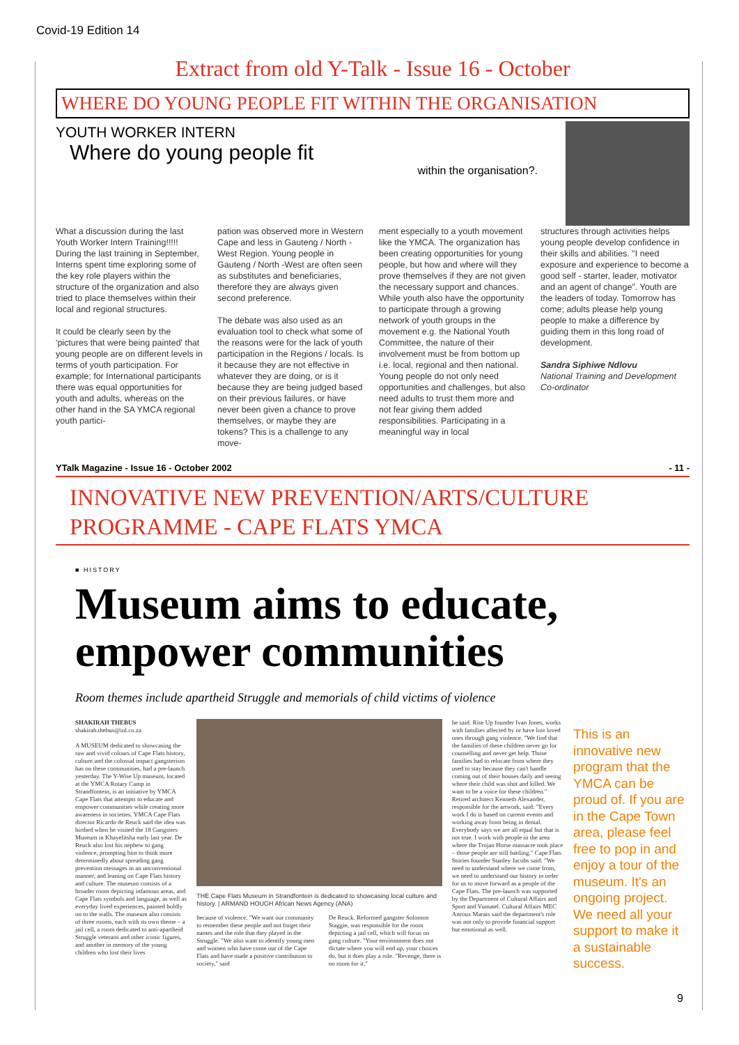Covid-19 Edition 14
Extract from old Y-Talk - Issue 16 - October
WHERE DO YOUNG PEOPLE FIT WITHIN THE ORGANISATION
YOUTH WORKER INTERN
Where do young people fit
within the organisation?.
What a discussion during the last Youth Worker Intern Training!!!!! During the last training in September, Interns spent time exploring some of the key role players within the structure of the organization and also tried to place themselves within their local and regional structures.
It could be clearly seen by the 'pictures that were being painted' that young people are on different levels in terms of youth participation. For example; for International participants there was equal opportunities for youth and adults, whereas on the other hand in the SA YMCA regional youth partici-
pation was observed more in Western Cape and less in Gauteng / North -West Region. Young people in Gauteng / North -West are often seen as substitutes and beneficiaries, therefore they are always given second preference.
The debate was also used as an evaluation tool to check what some of the reasons were for the lack of youth participation in the Regions / locals. Is it because they are not effective in whatever they are doing, or is it because they are being judged based on their previous failures, or have never been given a chance to prove themselves, or maybe they are tokens? This is a challenge to any move-
ment especially to a youth movement like the YMCA. The organization has been creating opportunities for young people, but how and where will they prove themselves if they are not given the necessary support and chances. While youth also have the opportunity to participate through a growing network of youth groups in the movement e.g. the National Youth Committee, the nature of their involvement must be from bottom up i.e. local, regional and then national. Young people do not only need opportunities and challenges, but also need adults to trust them more and not fear giving them added responsibilities. Participating in a meaningful way in local
structures through activities helps young people develop confidence in their skills and abilities. "I need exposure and experience to become a good self - starter, leader, motivator and an agent of change". Youth are the leaders of today. Tomorrow has come; adults please help young people to make a difference by guiding them in this long road of development.
Sandra Siphiwe Ndlovu
National Training and Development Co-ordinator
YTalk Magazine - Issue 16 - October 2002 - 11 -
INNOVATIVE NEW PREVENTION/ARTS/CULTURE PROGRAMME - CAPE FLATS YMCA
■ HISTORY
Museum aims to educate, empower communities
Room themes include apartheid Struggle and memorials of child victims of violence
SHAKIRAH THEBUS
shakirah.thebus@inl.co.za
A MUSEUM dedicated to showcasing the raw and vivid colours of Cape Flats history, culture and the colossal impact gangsterism has on these communities, had a pre-launch yesterday. The Y-Wise Up museum, located at the YMCA Rotary Camp in Strandfontein, is an initiative by YMCA Cape Flats that attempts to educate and empower communities while creating more awareness in societies. YMCA Cape Flats director Ricardo de Reuck said the idea was birthed when he visited the 18 Gangsters Museum in Khayelitsha early last year. De Reuck also lost his nephew to gang violence, prompting him to think more determinedly about spreading gang prevention messages in an unconventional manner, and leaning on Cape Flats history and culture. The museum consists of a broader room depicting infamous areas, and Cape Flats symbols and language, as well as everyday lived experiences, painted boldly on to the walls. The museum also consists of three rooms, each with its own theme – a jail cell, a room dedicated to anti-apartheid Struggle veterans and other iconic figures, and another in memory of the young children who lost their lives
THE Cape Flats Museum in Strandfontein is dedicated to showcasing local culture and history. | ARMAND HOUGH African News Agency (ANA)
because of violence. "We want our community to remember these people and not forget their names and the role that they played in the Struggle. "We also want to identify young men and women who have come out of the Cape Flats and have made a positive contribution to society," said
De Reuck. Reformed gangster Solomon Staggie, was responsible for the room depicting a jail cell, which will focus on gang culture. "Your environment does not dictate where you will end up, your choices do, but it does play a role. "Revenge, there is no room for it,"
he said. Rise Up founder Ivan Jones, works with families affected by or have lost loved ones through gang violence. "We find that the families of these children never go for counselling and never get help. Those families had to relocate from where they used to stay because they can't handle coming out of their houses daily and seeing where their child was shot and killed. We want to be a voice for these children." Retired architect Kenneth Alexander, responsible for the artwork, said: "Every work I do is based on current events and working away from being in denial. Everybody says we are all equal but that is not true. I work with people in the area where the Trojan Horse massacre took place – those people are still battling." Cape Flats Stories founder Stanley Jacobs said: "We need to understand where we come from, we need to understand our history in order for us to move forward as a people of the Cape Flats. The pre-launch was supported by the Department of Cultural Affairs and Sport and Vumatel. Cultural Affairs MEC Anroux Marais said the department's role was not only to provide financial support but emotional as well.
This is an innovative new program that the YMCA can be proud of. If you are in the Cape Town area, please feel free to pop in and enjoy a tour of the museum. It's an ongoing project. We need all your support to make it a sustainable success.
9